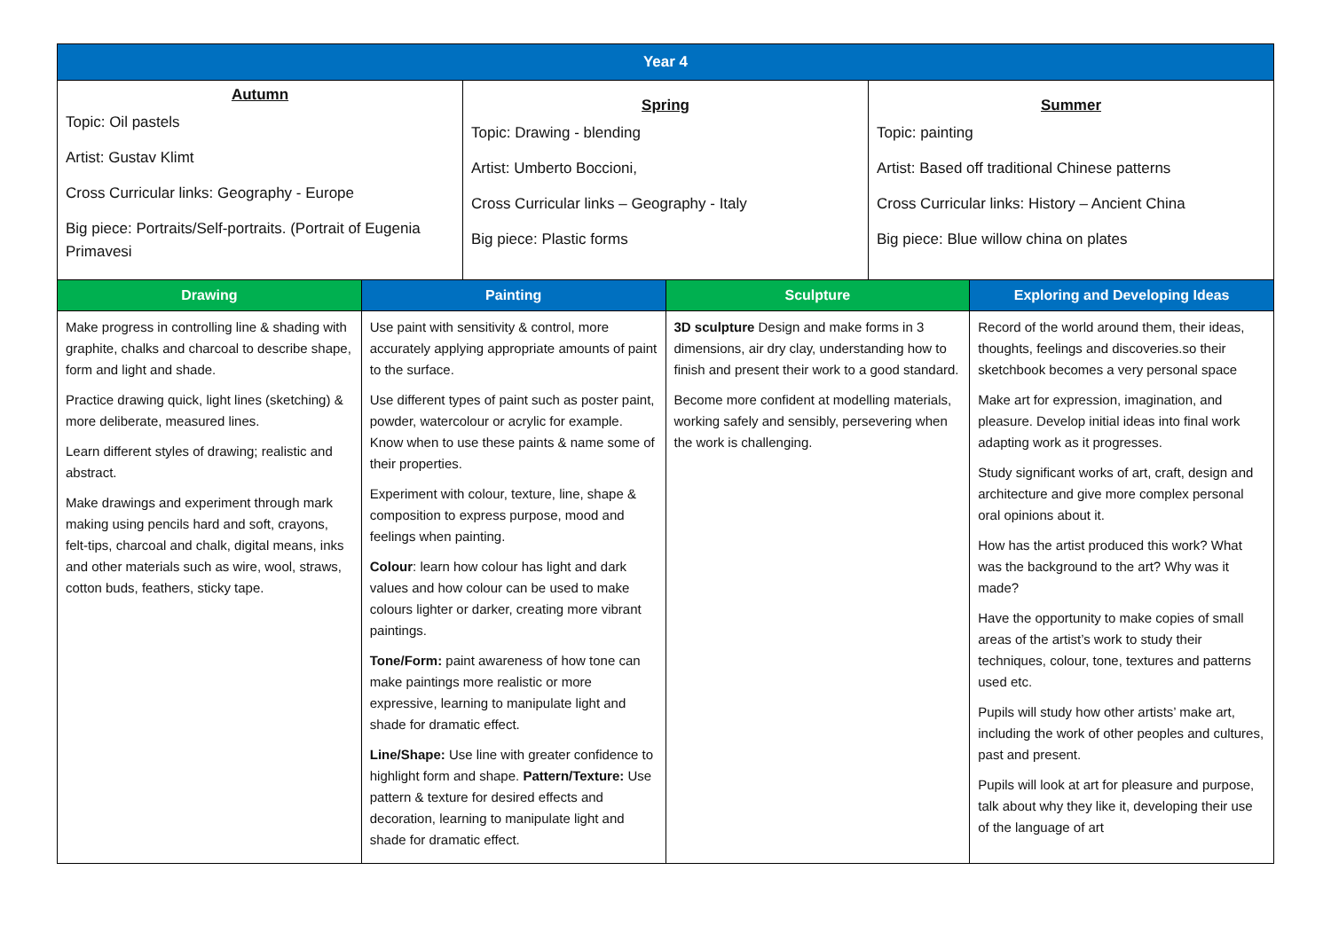| Year 4 | | | | | |
| --- | --- | --- | --- | --- | --- |
| Autumn Topic: Oil pastels Artist: Gustav Klimt Cross Curricular links: Geography - Europe Big piece: Portraits/Self-portraits. (Portrait of Eugenia Primavesi | | Spring Topic: Drawing - blending Artist: Umberto Boccioni, Cross Curricular links – Geography - Italy Big piece: Plastic forms | | Summer Topic: painting Artist: Based off traditional Chinese patterns Cross Curricular links: History – Ancient China Big piece: Blue willow china on plates | |
| Drawing | Painting | | Sculpture | | Exploring and Developing Ideas |
| Make progress in controlling line & shading with graphite, chalks and charcoal to describe shape, form and light and shade. Practice drawing quick, light lines (sketching) & more deliberate, measured lines. Learn different styles of drawing; realistic and abstract. Make drawings and experiment through mark making using pencils hard and soft, crayons, felt-tips, charcoal and chalk, digital means, inks and other materials such as wire, wool, straws, cotton buds, feathers, sticky tape. | Use paint with sensitivity & control, more accurately applying appropriate amounts of paint to the surface. Use different types of paint such as poster paint, powder, watercolour or acrylic for example. Know when to use these paints & name some of their properties. Experiment with colour, texture, line, shape & composition to express purpose, mood and feelings when painting. Colour : learn how colour has light and dark values and how colour can be used to make colours lighter or darker, creating more vibrant paintings. Tone/Form: paint awareness of how tone can make paintings more realistic or more expressive, learning to manipulate light and shade for dramatic effect. Line/Shape: Use line with greater confidence to highlight form and shape. Pattern/Texture: Use pattern & texture for desired effects and decoration, learning to manipulate light and shade for dramatic effect. | | 3D sculpture Design and make forms in 3 dimensions, air dry clay, understanding how to finish and present their work to a good standard. Become more confident at modelling materials, working safely and sensibly, persevering when the work is challenging. | | Record of the world around them, their ideas, thoughts, feelings and discoveries.so their sketchbook becomes a very personal space Make art for expression, imagination, and pleasure. Develop initial ideas into final work adapting work as it progresses. Study significant works of art, craft, design and architecture and give more complex personal oral opinions about it. How has the artist produced this work? What was the background to the art? Why was it made? Have the opportunity to make copies of small areas of the artist’s work to study their techniques, colour, tone, textures and patterns used etc. Pupils will study how other artists’ make art, including the work of other peoples and cultures, past and present. Pupils will look at art for pleasure and purpose, talk about why they like it, developing their use of the language of art |